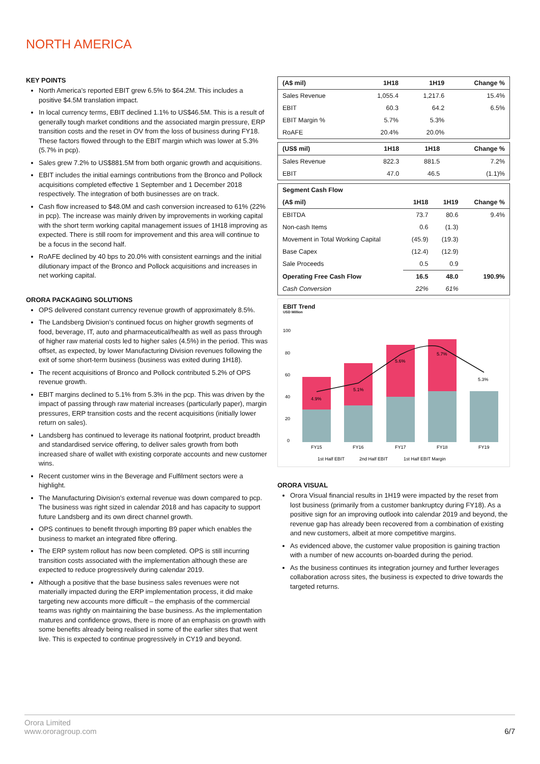NORTH AMERICA
KEY POINTS
North America’s reported EBIT grew 6.5% to $64.2M. This includes a positive $4.5M translation impact.
In local currency terms, EBIT declined 1.1% to US$46.5M. This is a result of generally tough market conditions and the associated margin pressure, ERP transition costs and the reset in OV from the loss of business during FY18. These factors flowed through to the EBIT margin which was lower at 5.3% (5.7% in pcp).
Sales grew 7.2% to US$881.5M from both organic growth and acquisitions.
EBIT includes the initial earnings contributions from the Bronco and Pollock acquisitions completed effective 1 September and 1 December 2018 respectively. The integration of both businesses are on track.
Cash flow increased to $48.0M and cash conversion increased to 61% (22% in pcp). The increase was mainly driven by improvements in working capital with the short term working capital management issues of 1H18 improving as expected. There is still room for improvement and this area will continue to be a focus in the second half.
RoAFE declined by 40 bps to 20.0% with consistent earnings and the initial dilutionary impact of the Bronco and Pollock acquisitions and increases in net working capital.
ORORA PACKAGING SOLUTIONS
OPS delivered constant currency revenue growth of approximately 8.5%.
The Landsberg Division’s continued focus on higher growth segments of food, beverage, IT, auto and pharmaceutical/health as well as pass through of higher raw material costs led to higher sales (4.5%) in the period. This was offset, as expected, by lower Manufacturing Division revenues following the exit of some short-term business (business was exited during 1H18).
The recent acquisitions of Bronco and Pollock contributed 5.2% of OPS revenue growth.
EBIT margins declined to 5.1% from 5.3% in the pcp. This was driven by the impact of passing through raw material increases (particularly paper), margin pressures, ERP transition costs and the recent acquisitions (initially lower return on sales).
Landsberg has continued to leverage its national footprint, product breadth and standardised service offering, to deliver sales growth from both increased share of wallet with existing corporate accounts and new customer wins.
Recent customer wins in the Beverage and Fulfilment sectors were a highlight.
The Manufacturing Division’s external revenue was down compared to pcp. The business was right sized in calendar 2018 and has capacity to support future Landsberg and its own direct channel growth.
OPS continues to benefit through importing B9 paper which enables the business to market an integrated fibre offering.
The ERP system rollout has now been completed. OPS is still incurring transition costs associated with the implementation although these are expected to reduce progressively during calendar 2019.
Although a positive that the base business sales revenues were not materially impacted during the ERP implementation process, it did make targeting new accounts more difficult – the emphasis of the commercial teams was rightly on maintaining the base business. As the implementation matures and confidence grows, there is more of an emphasis on growth with some benefits already being realised in some of the earlier sites that went live. This is expected to continue progressively in CY19 and beyond.
| (A$ mil) | 1H18 | 1H19 | Change % |
| --- | --- | --- | --- |
| Sales Revenue | 1,055.4 | 1,217.6 | 15.4% |
| EBIT | 60.3 | 64.2 | 6.5% |
| EBIT Margin % | 5.7% | 5.3% | |
| RoAFE | 20.4% | 20.0% | |
| (US$ mil) | 1H18 | 1H18 | Change % |
| --- | --- | --- | --- |
| Sales Revenue | 822.3 | 881.5 | 7.2% |
| EBIT | 47.0 | 46.5 | (1.1)% |
| Segment Cash Flow | | | |
| --- | --- | --- | --- |
| (A$ mil) | 1H18 | 1H19 | Change % |
| EBITDA | 73.7 | 80.6 | 9.4% |
| Non-cash Items | 0.6 | (1.3) | |
| Movement in Total Working Capital | (45.9) | (19.3) | |
| Base Capex | (12.4) | (12.9) | |
| Sale Proceeds | 0.5 | 0.9 | |
| Operating Free Cash Flow | 16.5 | 48.0 | 190.9% |
| Cash Conversion | 22% | 61% | |
EBIT Trend
USD Million
100
80
60
40
20
0
4.9%
5.1%
5.6%
5.7%
5.3%
FY15
FY16
FY17
FY18
FY19
1st Half EBIT
2nd Half EBIT
1st Half EBIT Margin
ORORA VISUAL
Orora Visual financial results in 1H19 were impacted by the reset from lost business (primarily from a customer bankruptcy during FY18). As a positive sign for an improving outlook into calendar 2019 and beyond, the revenue gap has already been recovered from a combination of existing and new customers, albeit at more competitive margins.
As evidenced above, the customer value proposition is gaining traction with a number of new accounts on-boarded during the period.
As the business continues its integration journey and further leverages collaboration across sites, the business is expected to drive towards the targeted returns.
Orora Limited
www.ororagroup.com
6/7